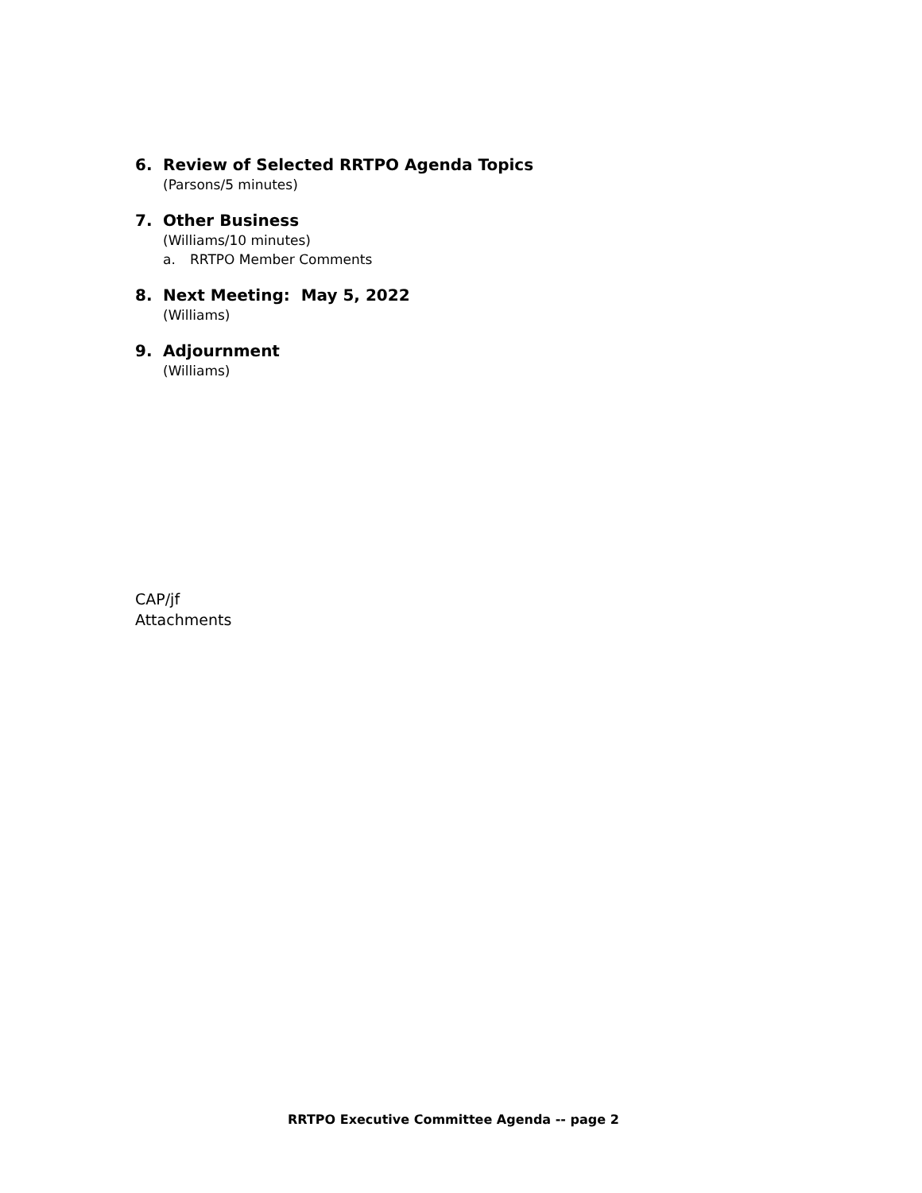6. Review of Selected RRTPO Agenda Topics
(Parsons/5 minutes)
7. Other Business
(Williams/10 minutes)
a. RRTPO Member Comments
8. Next Meeting: May 5, 2022
(Williams)
9. Adjournment
(Williams)
CAP/jf
Attachments
RRTPO Executive Committee Agenda -- page 2